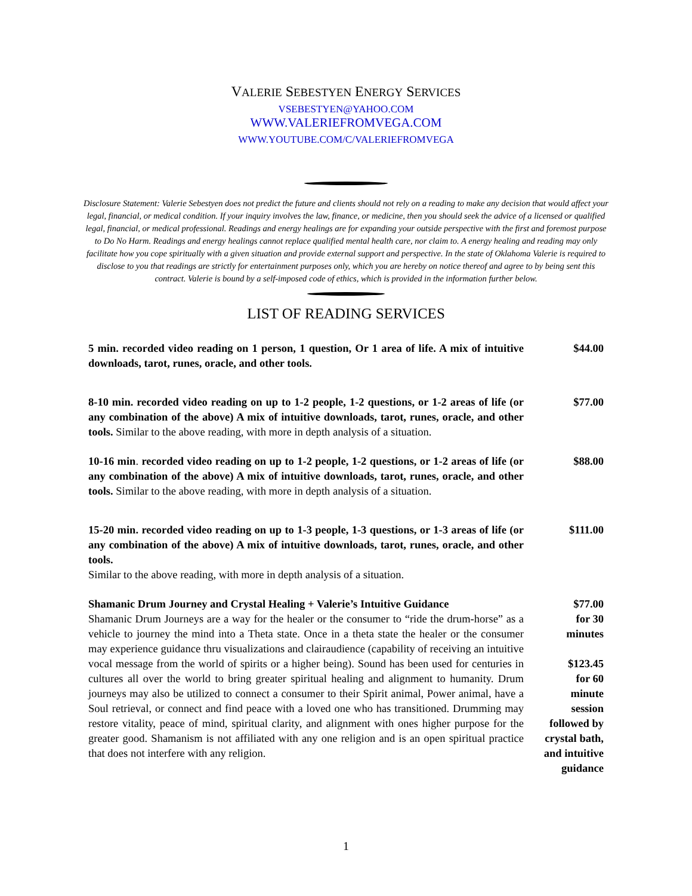VALERIE SEBESTYEN ENERGY SERVICES
VSEBESTYEN@YAHOO.COM
WWW.VALERIEFROMVEGA.COM
WWW.YOUTUBE.COM/C/VALERIEFROMVEGA
Disclosure Statement: Valerie Sebestyen does not predict the future and clients should not rely on a reading to make any decision that would affect your legal, financial, or medical condition. If your inquiry involves the law, finance, or medicine, then you should seek the advice of a licensed or qualified legal, financial, or medical professional. Readings and energy healings are for expanding your outside perspective with the first and foremost purpose to Do No Harm. Readings and energy healings cannot replace qualified mental health care, nor claim to. A energy healing and reading may only facilitate how you cope spiritually with a given situation and provide external support and perspective. In the state of Oklahoma Valerie is required to disclose to you that readings are strictly for entertainment purposes only, which you are hereby on notice thereof and agree to by being sent this contract. Valerie is bound by a self-imposed code of ethics, which is provided in the information further below.
LIST OF READING SERVICES
| 5 min. recorded video reading on 1 person, 1 question, Or 1 area of life. A mix of intuitive downloads, tarot, runes, oracle, and other tools. | $44.00 |
| 8-10 min. recorded video reading on up to 1-2 people, 1-2 questions, or 1-2 areas of life (or any combination of the above) A mix of intuitive downloads, tarot, runes, oracle, and other tools. Similar to the above reading, with more in depth analysis of a situation. | $77.00 |
| 10-16 min . recorded video reading on up to 1-2 people, 1-2 questions, or 1-2 areas of life (or any combination of the above) A mix of intuitive downloads, tarot, runes, oracle, and other tools. Similar to the above reading, with more in depth analysis of a situation. | $88.00 |
| 15-20 min. recorded video reading on up to 1-3 people, 1-3 questions, or 1-3 areas of life (or any combination of the above) A mix of intuitive downloads, tarot, runes, oracle, and other tools. Similar to the above reading, with more in depth analysis of a situation. | $111.00 |
| Shamanic Drum Journey and Crystal Healing + Valerie’s Intuitive Guidance Shamanic Drum Journeys are a way for the healer or the consumer to “ride the drum-horse” as a vehicle to journey the mind into a Theta state. Once in a theta state the healer or the consumer may experience guidance thru visualizations and clairaudience (capability of receiving an intuitive vocal message from the world of spirits or a higher being). Sound has been used for centuries in cultures all over the world to bring greater spiritual healing and alignment to humanity. Drum journeys may also be utilized to connect a consumer to their Spirit animal, Power animal, have a Soul retrieval, or connect and find peace with a loved one who has transitioned. Drumming may restore vitality, peace of mind, spiritual clarity, and alignment with ones higher purpose for the greater good. Shamanism is not affiliated with any one religion and is an open spiritual practice that does not interfere with any religion. | $77.00 for 30 minutes $123.45 for 60 minute session followed by crystal bath, and intuitive guidance |
1